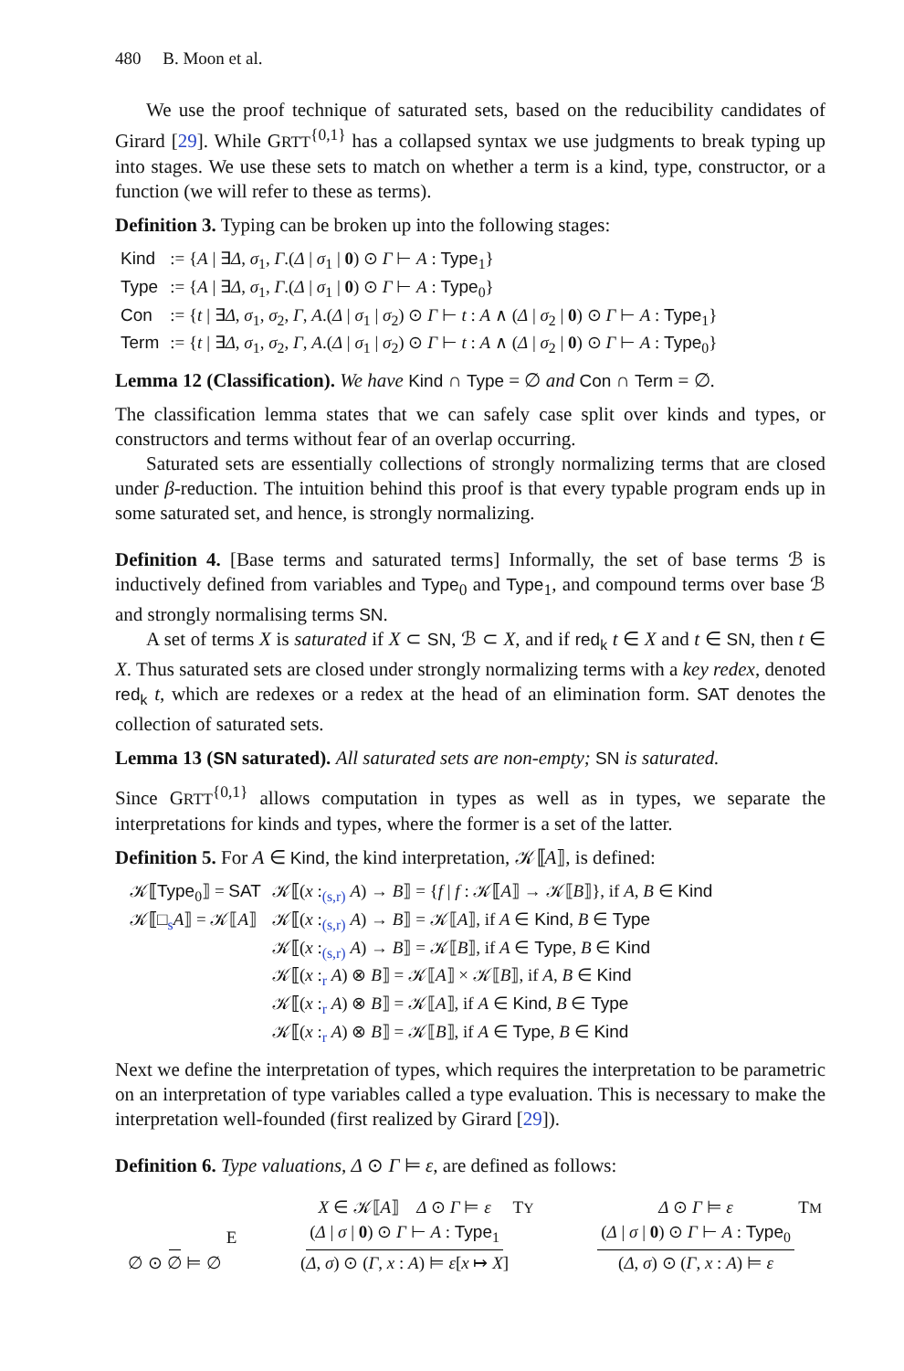480 B. Moon et al.
We use the proof technique of saturated sets, based on the reducibility candidates of Girard [29]. While GRTT<sup>{0,1}</sup> has a collapsed syntax we use judgments to break typing up into stages. We use these sets to match on whether a term is a kind, type, constructor, or a function (we will refer to these as terms).
Definition 3. Typing can be broken up into the following stages:
| Kind | := { A / ∃ Δ , σ<sub>1</sub>, Γ .( Δ / σ<sub>1</sub> / 0 ) ⊙ Γ ⊢ A : Type<sub>1</sub>} |
| Type | := { A / ∃ Δ , σ<sub>1</sub>, Γ .( Δ / σ<sub>1</sub> / 0 ) ⊙ Γ ⊢ A : Type<sub>0</sub>} |
| Con | := { t / ∃ Δ , σ<sub>1</sub>, σ<sub>2</sub>, Γ , A .( Δ / σ<sub>1</sub> / σ<sub>2</sub>) ⊙ Γ ⊢ t : A ∧ ( Δ / σ<sub>2</sub> / 0 ) ⊙ Γ ⊢ A : Type<sub>1</sub>} |
| Term | := { t / ∃ Δ , σ<sub>1</sub>, σ<sub>2</sub>, Γ , A .( Δ / σ<sub>1</sub> / σ<sub>2</sub>) ⊙ Γ ⊢ t : A ∧ ( Δ / σ<sub>2</sub> / 0 ) ⊙ Γ ⊢ A : Type<sub>0</sub>} |
Lemma 12 (Classification). We have Kind ∩ Type = ∅ and Con ∩ Term = ∅.
The classification lemma states that we can safely case split over kinds and types, or constructors and terms without fear of an overlap occurring.
Saturated sets are essentially collections of strongly normalizing terms that are closed under β-reduction. The intuition behind this proof is that every typable program ends up in some saturated set, and hence, is strongly normalizing.
Definition 4. [Base terms and saturated terms] Informally, the set of base terms ℬ is inductively defined from variables and Type<sub>0</sub> and Type<sub>1</sub>, and compound terms over base ℬ and strongly normalising terms SN.
A set of terms X is saturated if X ⊂ SN, ℬ ⊂ X, and if red<sub>k</sub> t ∈ X and t ∈ SN, then t ∈ X. Thus saturated sets are closed under strongly normalizing terms with a key redex, denoted red<sub>k</sub> t, which are redexes or a redex at the head of an elimination form. SAT denotes the collection of saturated sets.
Lemma 13 (SN saturated). All saturated sets are non-empty; SN is saturated.
Since GRTT<sup>{0,1}</sup> allows computation in types as well as in types, we separate the interpretations for kinds and types, where the former is a set of the latter.
Definition 5. For A ∈ Kind, the kind interpretation, 𝒦⟦A⟧, is defined:
| 𝒦⟦ Type<sub>0</sub>⟧ = SAT | 𝒦⟦( x :<sub>(s,r)</sub> A ) → B ⟧ = { f / f : 𝒦⟦ A ⟧ → 𝒦⟦ B ⟧}, if A , B ∈ Kind |
| 𝒦⟦□<sub>s</sub> A ⟧ = 𝒦⟦ A ⟧ | 𝒦⟦( x :<sub>(s,r)</sub> A ) → B ⟧ = 𝒦⟦ A ⟧, if A ∈ Kind , B ∈ Type |
| | 𝒦⟦( x :<sub>(s,r)</sub> A ) → B ⟧ = 𝒦⟦ B ⟧, if A ∈ Type , B ∈ Kind |
| | 𝒦⟦( x :<sub>r</sub> A ) ⊗ B ⟧ = 𝒦⟦ A ⟧ × 𝒦⟦ B ⟧, if A , B ∈ Kind |
| | 𝒦⟦( x :<sub>r</sub> A ) ⊗ B ⟧ = 𝒦⟦ A ⟧, if A ∈ Kind , B ∈ Type |
| | 𝒦⟦( x :<sub>r</sub> A ) ⊗ B ⟧ = 𝒦⟦ B ⟧, if A ∈ Type , B ∈ Kind |
Next we define the interpretation of types, which requires the interpretation to be parametric on an interpretation of type variables called a type evaluation. This is necessary to make the interpretation well-founded (first realized by Girard [29]).
Definition 6. Type valuations, Δ ⊙ Γ ⊨ ε, are defined as follows:
∅ ⊙ ∅ ⊨ ∅ E
X ∈ 𝒦⟦A⟧ Δ ⊙ Γ ⊨ ε
(Δ | σ | 0) ⊙ Γ ⊢ A : Type<sub>1</sub> (Δ, σ) ⊙ (Γ, x : A) ⊨ ε[x ↦ X] TY
Δ ⊙ Γ ⊨ ε
(Δ | σ | 0) ⊙ Γ ⊢ A : Type<sub>0</sub> (Δ, σ) ⊙ (Γ, x : A) ⊨ ε TM